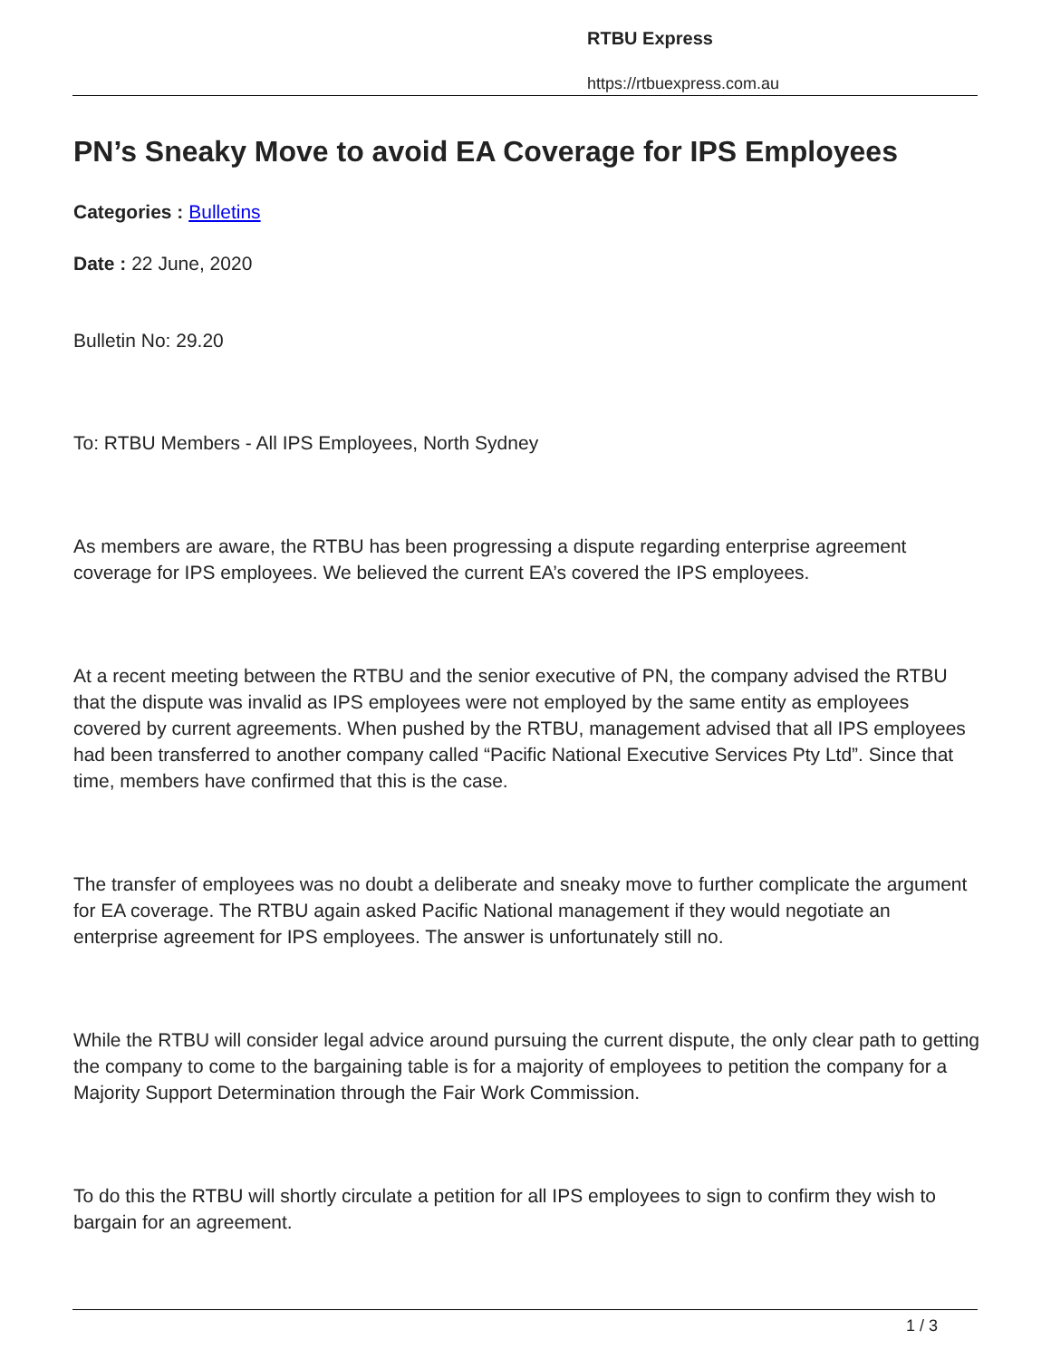RTBU Express
https://rtbuexpress.com.au
PN’s Sneaky Move to avoid EA Coverage for IPS Employees
Categories : Bulletins
Date : 22 June, 2020
Bulletin No: 29.20
To: RTBU Members - All IPS Employees, North Sydney
As members are aware, the RTBU has been progressing a dispute regarding enterprise agreement coverage for IPS employees. We believed the current EA’s covered the IPS employees.
At a recent meeting between the RTBU and the senior executive of PN, the company advised the RTBU that the dispute was invalid as IPS employees were not employed by the same entity as employees covered by current agreements. When pushed by the RTBU, management advised that all IPS employees had been transferred to another company called “Pacific National Executive Services Pty Ltd”. Since that time, members have confirmed that this is the case.
The transfer of employees was no doubt a deliberate and sneaky move to further complicate the argument for EA coverage. The RTBU again asked Pacific National management if they would negotiate an enterprise agreement for IPS employees. The answer is unfortunately still no.
While the RTBU will consider legal advice around pursuing the current dispute, the only clear path to getting the company to come to the bargaining table is for a majority of employees to petition the company for a Majority Support Determination through the Fair Work Commission.
To do this the RTBU will shortly circulate a petition for all IPS employees to sign to confirm they wish to bargain for an agreement.
1 / 3